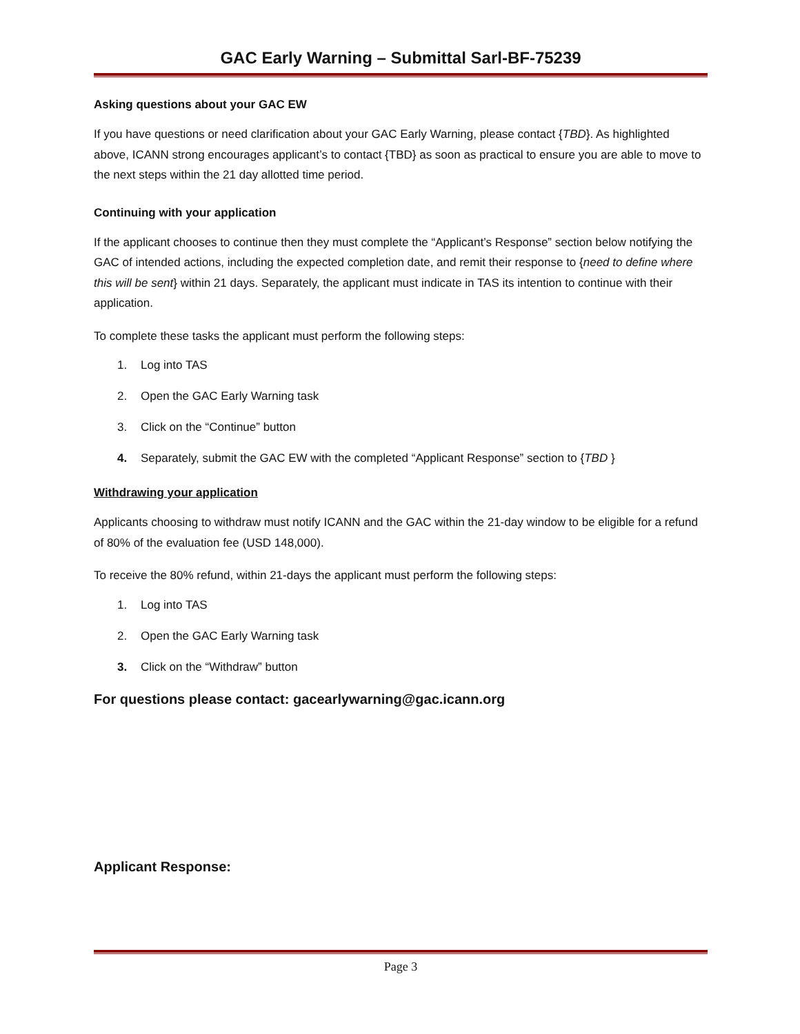GAC Early Warning – Submittal Sarl-BF-75239
Asking questions about your GAC EW
If you have questions or need clarification about your GAC Early Warning, please contact {TBD}. As highlighted above, ICANN strong encourages applicant’s to contact {TBD} as soon as practical to ensure you are able to move to the next steps within the 21 day allotted time period.
Continuing with your application
If the applicant chooses to continue then they must complete the “Applicant’s Response” section below notifying the GAC of intended actions, including the expected completion date, and remit their response to {need to define where this will be sent} within 21 days. Separately, the applicant must indicate in TAS its intention to continue with their application.
To complete these tasks the applicant must perform the following steps:
1. Log into TAS
2. Open the GAC Early Warning task
3. Click on the “Continue” button
4. Separately, submit the GAC EW with the completed “Applicant Response” section to {TBD }
Withdrawing your application
Applicants choosing to withdraw must notify ICANN and the GAC within the 21-day window to be eligible for a refund of 80% of the evaluation fee (USD 148,000).
To receive the 80% refund, within 21-days the applicant must perform the following steps:
1. Log into TAS
2. Open the GAC Early Warning task
3. Click on the “Withdraw” button
For questions please contact: gacearlywarning@gac.icann.org
Applicant Response:
Page 3